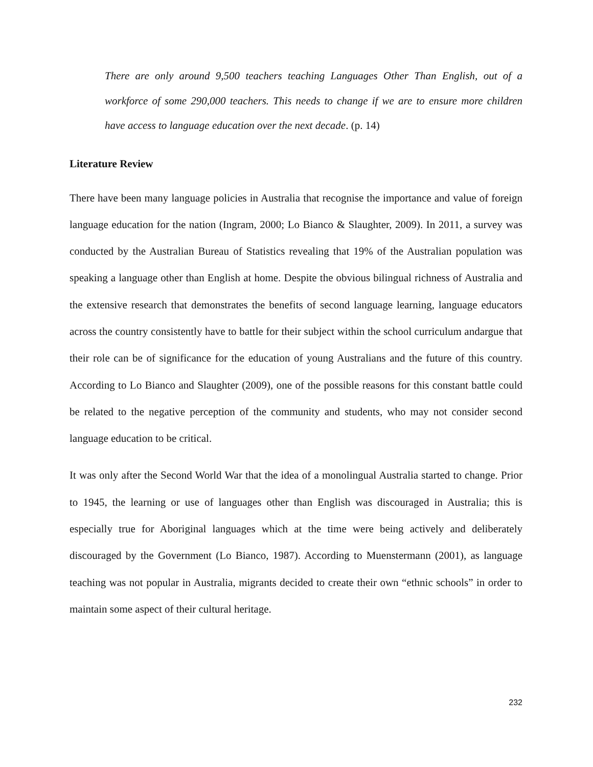There are only around 9,500 teachers teaching Languages Other Than English, out of a workforce of some 290,000 teachers. This needs to change if we are to ensure more children have access to language education over the next decade. (p. 14)
Literature Review
There have been many language policies in Australia that recognise the importance and value of foreign language education for the nation (Ingram, 2000; Lo Bianco & Slaughter, 2009). In 2011, a survey was conducted by the Australian Bureau of Statistics revealing that 19% of the Australian population was speaking a language other than English at home. Despite the obvious bilingual richness of Australia and the extensive research that demonstrates the benefits of second language learning, language educators across the country consistently have to battle for their subject within the school curriculum andargue that their role can be of significance for the education of young Australians and the future of this country. According to Lo Bianco and Slaughter (2009), one of the possible reasons for this constant battle could be related to the negative perception of the community and students, who may not consider second language education to be critical.
It was only after the Second World War that the idea of a monolingual Australia started to change. Prior to 1945, the learning or use of languages other than English was discouraged in Australia; this is especially true for Aboriginal languages which at the time were being actively and deliberately discouraged by the Government (Lo Bianco, 1987). According to Muenstermann (2001), as language teaching was not popular in Australia, migrants decided to create their own “ethnic schools” in order to maintain some aspect of their cultural heritage.
232